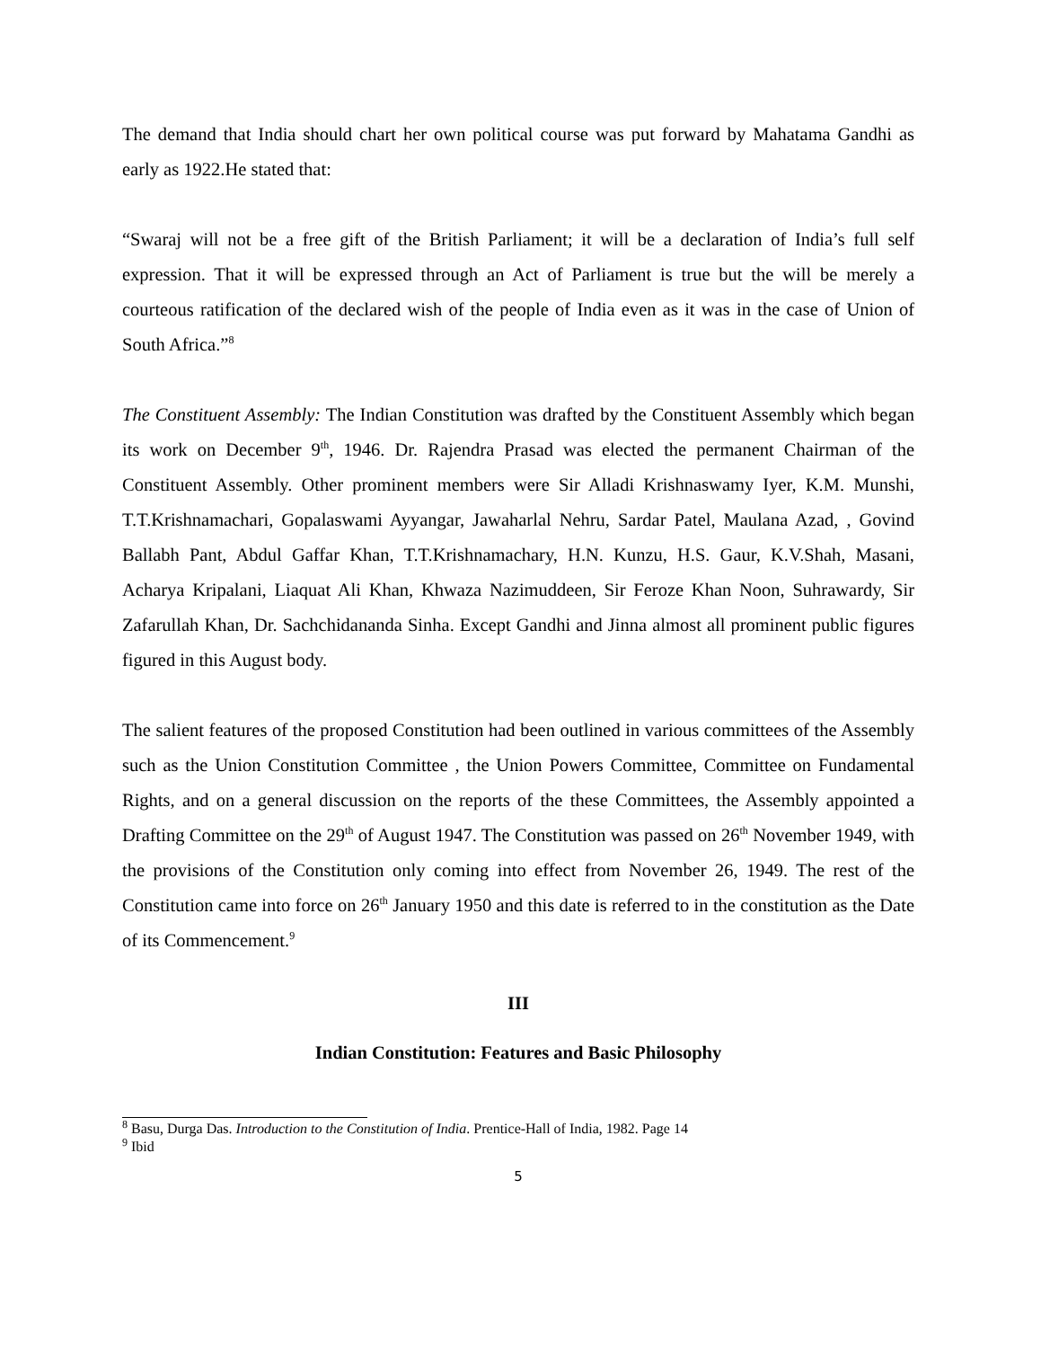The demand that India should chart her own political course was put forward by Mahatama Gandhi as early as 1922.He stated that:
“Swaraj will not be a free gift of the British Parliament; it will be a declaration of India’s full self expression. That it will be expressed through an Act of Parliament is true but the will be merely a courteous ratification of the declared wish of the people of India even as it was in the case of Union of South Africa.”<sup>8</sup>
The Constituent Assembly: The Indian Constitution was drafted by the Constituent Assembly which began its work on December 9<sup>th</sup>, 1946. Dr. Rajendra Prasad was elected the permanent Chairman of the Constituent Assembly. Other prominent members were Sir Alladi Krishnaswamy Iyer, K.M. Munshi, T.T.Krishnamachari, Gopalaswami Ayyangar, Jawaharlal Nehru, Sardar Patel, Maulana Azad, , Govind Ballabh Pant, Abdul Gaffar Khan, T.T.Krishnamachary, H.N. Kunzu, H.S. Gaur, K.V.Shah, Masani, Acharya Kripalani, Liaquat Ali Khan, Khwaza Nazimuddeen, Sir Feroze Khan Noon, Suhrawardy, Sir Zafarullah Khan, Dr. Sachchidananda Sinha. Except Gandhi and Jinna almost all prominent public figures figured in this August body.
The salient features of the proposed Constitution had been outlined in various committees of the Assembly such as the Union Constitution Committee , the Union Powers Committee, Committee on Fundamental Rights, and on a general discussion on the reports of the these Committees, the Assembly appointed a Drafting Committee on the 29<sup>th</sup> of August 1947. The Constitution was passed on 26<sup>th</sup> November 1949, with the provisions of the Constitution only coming into effect from November 26, 1949. The rest of the Constitution came into force on 26<sup>th</sup> January 1950 and this date is referred to in the constitution as the Date of its Commencement.<sup>9</sup>
III
Indian Constitution: Features and Basic Philosophy
<sup>8</sup> Basu, Durga Das. Introduction to the Constitution of India. Prentice-Hall of India, 1982. Page 14
<sup>9</sup> Ibid
5